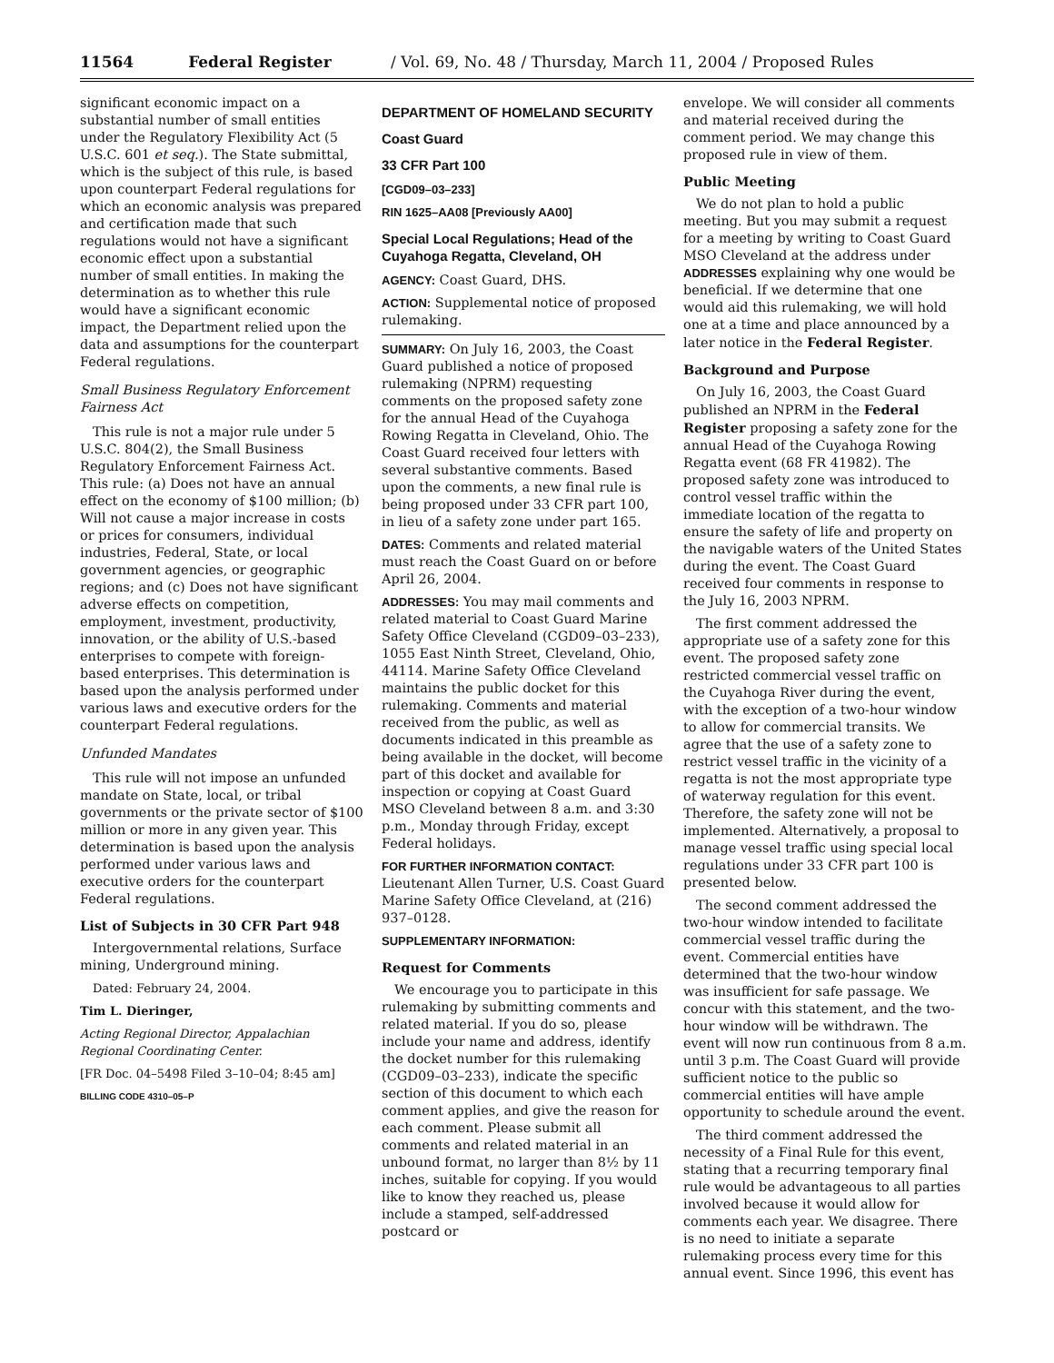11564 Federal Register / Vol. 69, No. 48 / Thursday, March 11, 2004 / Proposed Rules
significant economic impact on a substantial number of small entities under the Regulatory Flexibility Act (5 U.S.C. 601 et seq.). The State submittal, which is the subject of this rule, is based upon counterpart Federal regulations for which an economic analysis was prepared and certification made that such regulations would not have a significant economic effect upon a substantial number of small entities. In making the determination as to whether this rule would have a significant economic impact, the Department relied upon the data and assumptions for the counterpart Federal regulations.
Small Business Regulatory Enforcement Fairness Act
This rule is not a major rule under 5 U.S.C. 804(2), the Small Business Regulatory Enforcement Fairness Act. This rule: (a) Does not have an annual effect on the economy of $100 million; (b) Will not cause a major increase in costs or prices for consumers, individual industries, Federal, State, or local government agencies, or geographic regions; and (c) Does not have significant adverse effects on competition, employment, investment, productivity, innovation, or the ability of U.S.-based enterprises to compete with foreign-based enterprises. This determination is based upon the analysis performed under various laws and executive orders for the counterpart Federal regulations.
Unfunded Mandates
This rule will not impose an unfunded mandate on State, local, or tribal governments or the private sector of $100 million or more in any given year. This determination is based upon the analysis performed under various laws and executive orders for the counterpart Federal regulations.
List of Subjects in 30 CFR Part 948
Intergovernmental relations, Surface mining, Underground mining.
Dated: February 24, 2004.
Tim L. Dieringer,
Acting Regional Director, Appalachian Regional Coordinating Center.
[FR Doc. 04–5498 Filed 3–10–04; 8:45 am]
BILLING CODE 4310–05–P
DEPARTMENT OF HOMELAND SECURITY
Coast Guard
33 CFR Part 100
[CGD09–03–233]
RIN 1625–AA08 [Previously AA00]
Special Local Regulations; Head of the Cuyahoga Regatta, Cleveland, OH
AGENCY: Coast Guard, DHS.
ACTION: Supplemental notice of proposed rulemaking.
SUMMARY: On July 16, 2003, the Coast Guard published a notice of proposed rulemaking (NPRM) requesting comments on the proposed safety zone for the annual Head of the Cuyahoga Rowing Regatta in Cleveland, Ohio. The Coast Guard received four letters with several substantive comments. Based upon the comments, a new final rule is being proposed under 33 CFR part 100, in lieu of a safety zone under part 165.
DATES: Comments and related material must reach the Coast Guard on or before April 26, 2004.
ADDRESSES: You may mail comments and related material to Coast Guard Marine Safety Office Cleveland (CGD09–03–233), 1055 East Ninth Street, Cleveland, Ohio, 44114. Marine Safety Office Cleveland maintains the public docket for this rulemaking. Comments and material received from the public, as well as documents indicated in this preamble as being available in the docket, will become part of this docket and available for inspection or copying at Coast Guard MSO Cleveland between 8 a.m. and 3:30 p.m., Monday through Friday, except Federal holidays.
FOR FURTHER INFORMATION CONTACT: Lieutenant Allen Turner, U.S. Coast Guard Marine Safety Office Cleveland, at (216) 937–0128.
SUPPLEMENTARY INFORMATION:
Request for Comments
We encourage you to participate in this rulemaking by submitting comments and related material. If you do so, please include your name and address, identify the docket number for this rulemaking (CGD09–03–233), indicate the specific section of this document to which each comment applies, and give the reason for each comment. Please submit all comments and related material in an unbound format, no larger than 8½ by 11 inches, suitable for copying. If you would like to know they reached us, please include a stamped, self-addressed postcard or
envelope. We will consider all comments and material received during the comment period. We may change this proposed rule in view of them.
Public Meeting
We do not plan to hold a public meeting. But you may submit a request for a meeting by writing to Coast Guard MSO Cleveland at the address under ADDRESSES explaining why one would be beneficial. If we determine that one would aid this rulemaking, we will hold one at a time and place announced by a later notice in the Federal Register.
Background and Purpose
On July 16, 2003, the Coast Guard published an NPRM in the Federal Register proposing a safety zone for the annual Head of the Cuyahoga Rowing Regatta event (68 FR 41982). The proposed safety zone was introduced to control vessel traffic within the immediate location of the regatta to ensure the safety of life and property on the navigable waters of the United States during the event. The Coast Guard received four comments in response to the July 16, 2003 NPRM.
The first comment addressed the appropriate use of a safety zone for this event. The proposed safety zone restricted commercial vessel traffic on the Cuyahoga River during the event, with the exception of a two-hour window to allow for commercial transits. We agree that the use of a safety zone to restrict vessel traffic in the vicinity of a regatta is not the most appropriate type of waterway regulation for this event. Therefore, the safety zone will not be implemented. Alternatively, a proposal to manage vessel traffic using special local regulations under 33 CFR part 100 is presented below.
The second comment addressed the two-hour window intended to facilitate commercial vessel traffic during the event. Commercial entities have determined that the two-hour window was insufficient for safe passage. We concur with this statement, and the two-hour window will be withdrawn. The event will now run continuous from 8 a.m. until 3 p.m. The Coast Guard will provide sufficient notice to the public so commercial entities will have ample opportunity to schedule around the event.
The third comment addressed the necessity of a Final Rule for this event, stating that a recurring temporary final rule would be advantageous to all parties involved because it would allow for comments each year. We disagree. There is no need to initiate a separate rulemaking process every time for this annual event. Since 1996, this event has